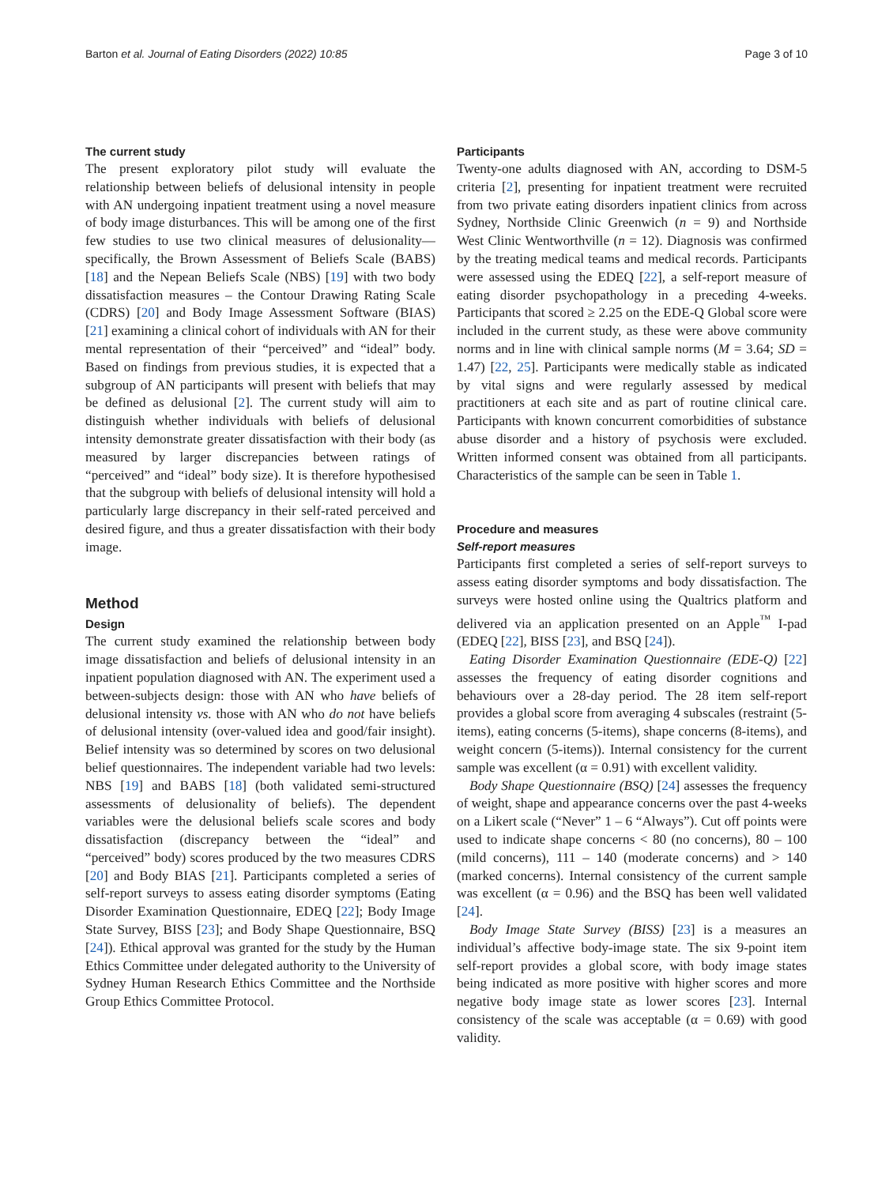Barton et al. Journal of Eating Disorders (2022) 10:85
Page 3 of 10
The current study
The present exploratory pilot study will evaluate the relationship between beliefs of delusional intensity in people with AN undergoing inpatient treatment using a novel measure of body image disturbances. This will be among one of the first few studies to use two clinical measures of delusionality—specifically, the Brown Assessment of Beliefs Scale (BABS) [18] and the Nepean Beliefs Scale (NBS) [19] with two body dissatisfaction measures – the Contour Drawing Rating Scale (CDRS) [20] and Body Image Assessment Software (BIAS) [21] examining a clinical cohort of individuals with AN for their mental representation of their “perceived” and “ideal” body. Based on findings from previous studies, it is expected that a subgroup of AN participants will present with beliefs that may be defined as delusional [2]. The current study will aim to distinguish whether individuals with beliefs of delusional intensity demonstrate greater dissatisfaction with their body (as measured by larger discrepancies between ratings of “perceived” and “ideal” body size). It is therefore hypothesised that the subgroup with beliefs of delusional intensity will hold a particularly large discrepancy in their self-rated perceived and desired figure, and thus a greater dissatisfaction with their body image.
Method
Design
The current study examined the relationship between body image dissatisfaction and beliefs of delusional intensity in an inpatient population diagnosed with AN. The experiment used a between-subjects design: those with AN who have beliefs of delusional intensity vs. those with AN who do not have beliefs of delusional intensity (over-valued idea and good/fair insight). Belief intensity was so determined by scores on two delusional belief questionnaires. The independent variable had two levels: NBS [19] and BABS [18] (both validated semi-structured assessments of delusionality of beliefs). The dependent variables were the delusional beliefs scale scores and body dissatisfaction (discrepancy between the “ideal” and “perceived” body) scores produced by the two measures CDRS [20] and Body BIAS [21]. Participants completed a series of self-report surveys to assess eating disorder symptoms (Eating Disorder Examination Questionnaire, EDEQ [22]; Body Image State Survey, BISS [23]; and Body Shape Questionnaire, BSQ [24]). Ethical approval was granted for the study by the Human Ethics Committee under delegated authority to the University of Sydney Human Research Ethics Committee and the Northside Group Ethics Committee Protocol.
Participants
Twenty-one adults diagnosed with AN, according to DSM-5 criteria [2], presenting for inpatient treatment were recruited from two private eating disorders inpatient clinics from across Sydney, Northside Clinic Greenwich (n = 9) and Northside West Clinic Wentworthville (n = 12). Diagnosis was confirmed by the treating medical teams and medical records. Participants were assessed using the EDEQ [22], a self-report measure of eating disorder psychopathology in a preceding 4-weeks. Participants that scored ≥ 2.25 on the EDE-Q Global score were included in the current study, as these were above community norms and in line with clinical sample norms (M = 3.64; SD = 1.47) [22, 25]. Participants were medically stable as indicated by vital signs and were regularly assessed by medical practitioners at each site and as part of routine clinical care. Participants with known concurrent comorbidities of substance abuse disorder and a history of psychosis were excluded. Written informed consent was obtained from all participants. Characteristics of the sample can be seen in Table 1.
Procedure and measures
Self-report measures
Participants first completed a series of self-report surveys to assess eating disorder symptoms and body dissatisfaction. The surveys were hosted online using the Qualtrics platform and delivered via an application presented on an Apple<sup>™</sup> I-pad (EDEQ [22], BISS [23], and BSQ [24]).
Eating Disorder Examination Questionnaire (EDE-Q) [22] assesses the frequency of eating disorder cognitions and behaviours over a 28-day period. The 28 item self-report provides a global score from averaging 4 subscales (restraint (5-items), eating concerns (5-items), shape concerns (8-items), and weight concern (5-items)). Internal consistency for the current sample was excellent (α = 0.91) with excellent validity.
Body Shape Questionnaire (BSQ) [24] assesses the frequency of weight, shape and appearance concerns over the past 4-weeks on a Likert scale (“Never” 1 – 6 “Always”). Cut off points were used to indicate shape concerns < 80 (no concerns), 80 – 100 (mild concerns), 111 – 140 (moderate concerns) and > 140 (marked concerns). Internal consistency of the current sample was excellent (α = 0.96) and the BSQ has been well validated [24].
Body Image State Survey (BISS) [23] is a measures an individual’s affective body-image state. The six 9-point item self-report provides a global score, with body image states being indicated as more positive with higher scores and more negative body image state as lower scores [23]. Internal consistency of the scale was acceptable (α = 0.69) with good validity.